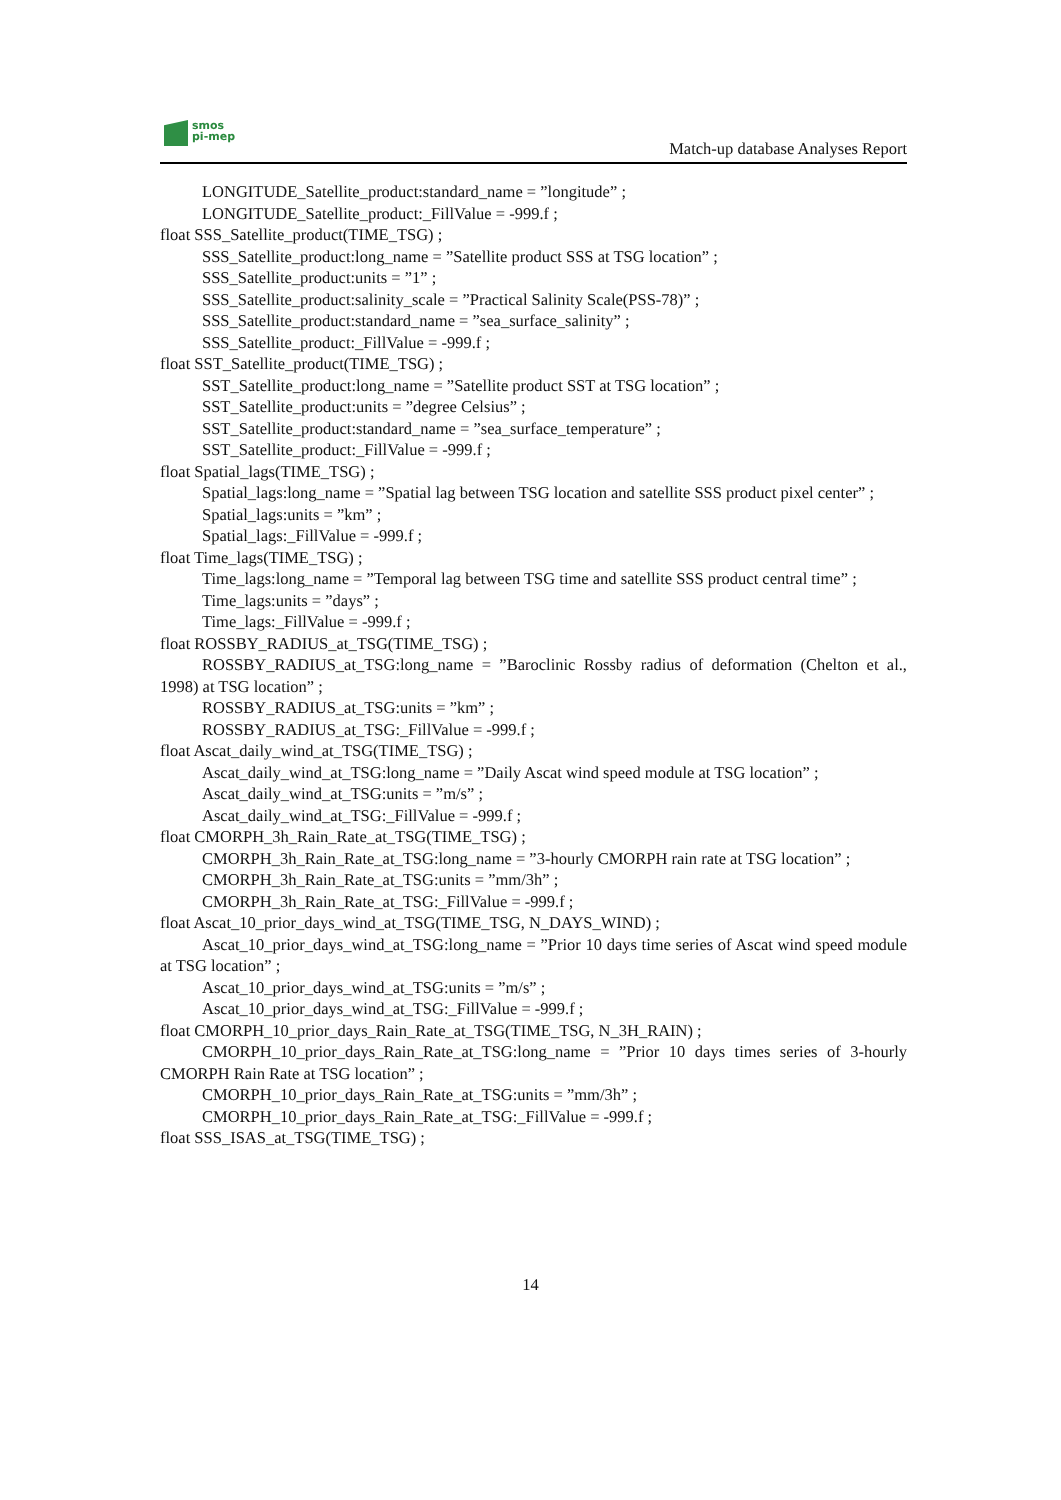smos
pi-mep
Match-up database Analyses Report
LONGITUDE_Satellite_product:standard_name = ”longitude” ;
LONGITUDE_Satellite_product:_FillValue = -999.f ;
float SSS_Satellite_product(TIME_TSG) ;
SSS_Satellite_product:long_name = ”Satellite product SSS at TSG location” ;
SSS_Satellite_product:units = ”1” ;
SSS_Satellite_product:salinity_scale = ”Practical Salinity Scale(PSS-78)” ;
SSS_Satellite_product:standard_name = ”sea_surface_salinity” ;
SSS_Satellite_product:_FillValue = -999.f ;
float SST_Satellite_product(TIME_TSG) ;
SST_Satellite_product:long_name = ”Satellite product SST at TSG location” ;
SST_Satellite_product:units = ”degree Celsius” ;
SST_Satellite_product:standard_name = ”sea_surface_temperature” ;
SST_Satellite_product:_FillValue = -999.f ;
float Spatial_lags(TIME_TSG) ;
Spatial_lags:long_name = ”Spatial lag between TSG location and satellite SSS product pixel center” ;
Spatial_lags:units = ”km” ;
Spatial_lags:_FillValue = -999.f ;
float Time_lags(TIME_TSG) ;
Time_lags:long_name = ”Temporal lag between TSG time and satellite SSS product central time” ;
Time_lags:units = ”days” ;
Time_lags:_FillValue = -999.f ;
float ROSSBY_RADIUS_at_TSG(TIME_TSG) ;
ROSSBY_RADIUS_at_TSG:long_name = ”Baroclinic Rossby radius of deformation (Chelton et al., 1998) at TSG location” ;
ROSSBY_RADIUS_at_TSG:units = ”km” ;
ROSSBY_RADIUS_at_TSG:_FillValue = -999.f ;
float Ascat_daily_wind_at_TSG(TIME_TSG) ;
Ascat_daily_wind_at_TSG:long_name = ”Daily Ascat wind speed module at TSG location” ;
Ascat_daily_wind_at_TSG:units = ”m/s” ;
Ascat_daily_wind_at_TSG:_FillValue = -999.f ;
float CMORPH_3h_Rain_Rate_at_TSG(TIME_TSG) ;
CMORPH_3h_Rain_Rate_at_TSG:long_name = ”3-hourly CMORPH rain rate at TSG location” ;
CMORPH_3h_Rain_Rate_at_TSG:units = ”mm/3h” ;
CMORPH_3h_Rain_Rate_at_TSG:_FillValue = -999.f ;
float Ascat_10_prior_days_wind_at_TSG(TIME_TSG, N_DAYS_WIND) ;
Ascat_10_prior_days_wind_at_TSG:long_name = ”Prior 10 days time series of Ascat wind speed module at TSG location” ;
Ascat_10_prior_days_wind_at_TSG:units = ”m/s” ;
Ascat_10_prior_days_wind_at_TSG:_FillValue = -999.f ;
float CMORPH_10_prior_days_Rain_Rate_at_TSG(TIME_TSG, N_3H_RAIN) ;
CMORPH_10_prior_days_Rain_Rate_at_TSG:long_name = ”Prior 10 days times series of 3-hourly CMORPH Rain Rate at TSG location” ;
CMORPH_10_prior_days_Rain_Rate_at_TSG:units = ”mm/3h” ;
CMORPH_10_prior_days_Rain_Rate_at_TSG:_FillValue = -999.f ;
float SSS_ISAS_at_TSG(TIME_TSG) ;
14